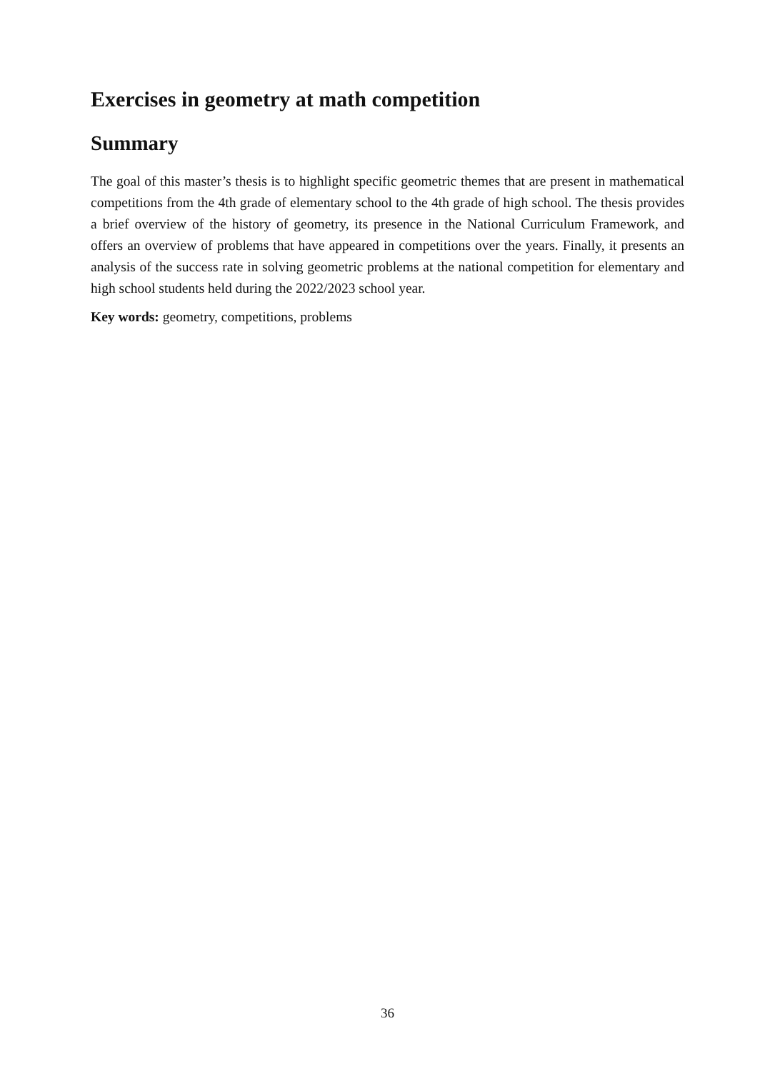Exercises in geometry at math competition
Summary
The goal of this master’s thesis is to highlight specific geometric themes that are present in mathematical competitions from the 4th grade of elementary school to the 4th grade of high school. The thesis provides a brief overview of the history of geometry, its presence in the National Curriculum Framework, and offers an overview of problems that have appeared in competitions over the years. Finally, it presents an analysis of the success rate in solving geometric problems at the national competition for elementary and high school students held during the 2022/2023 school year.
Key words: geometry, competitions, problems
36